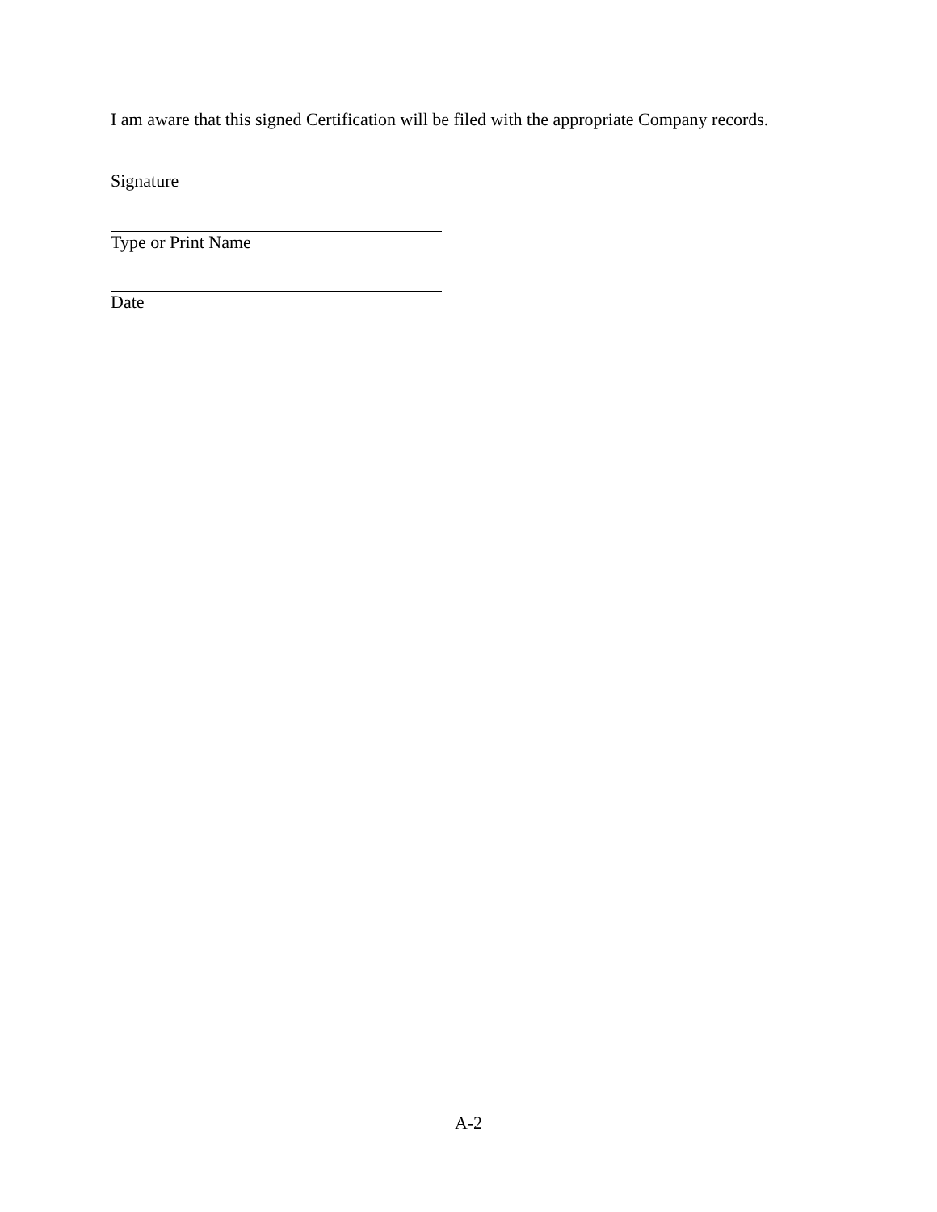I am aware that this signed Certification will be filed with the appropriate Company records.
Signature
Type or Print Name
Date
A-2